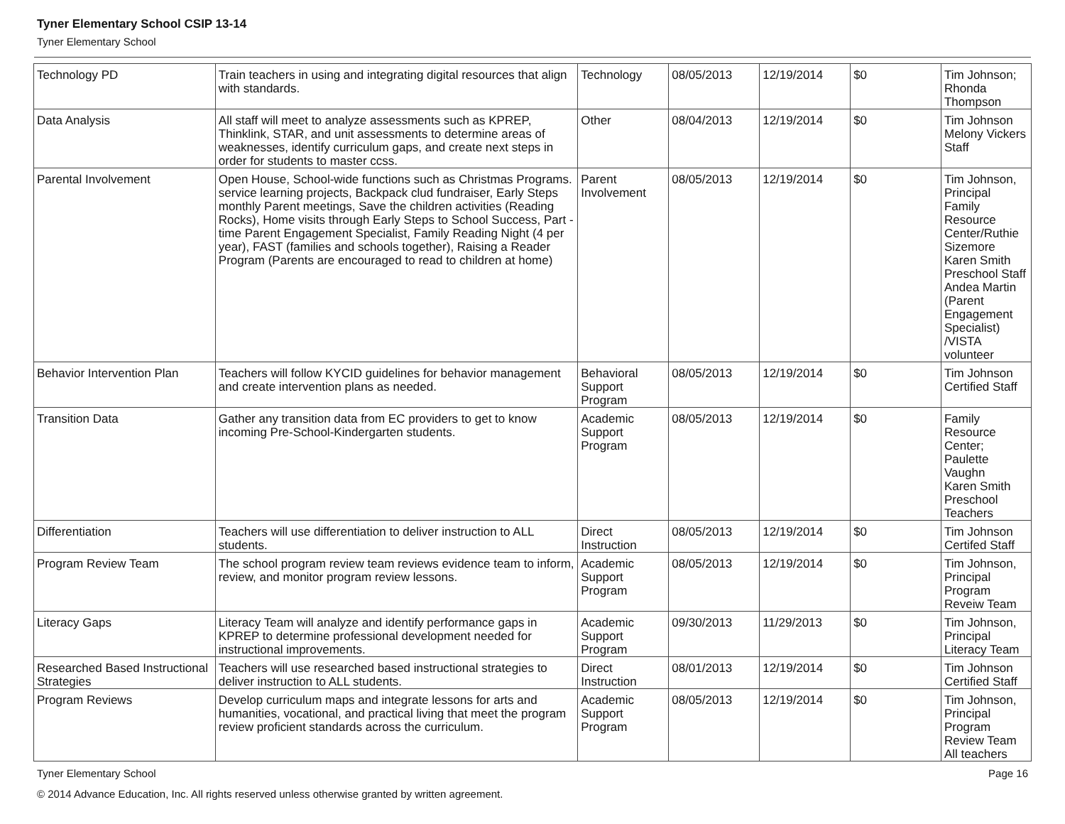Tyner Elementary School CSIP 13-14
Tyner Elementary School
| Technology PD | Train teachers in using and integrating digital resources that align with standards. | Technology | 08/05/2013 | 12/19/2014 | $0 | Tim Johnson; Rhonda Thompson |
| Data Analysis | All staff will meet to analyze assessments such as KPREP, Thinklink, STAR, and unit assessments to determine areas of weaknesses, identify curriculum gaps, and create next steps in order for students to master ccss. | Other | 08/04/2013 | 12/19/2014 | $0 | Tim Johnson Melony Vickers Staff |
| Parental Involvement | Open House, School-wide functions such as Christmas Programs. service learning projects, Backpack clud fundraiser, Early Steps monthly Parent meetings, Save the children activities (Reading Rocks), Home visits through Early Steps to School Success, Part -time Parent Engagement Specialist, Family Reading Night (4 per year), FAST (families and schools together), Raising a Reader Program (Parents are encouraged to read to children at home) | Parent Involvement | 08/05/2013 | 12/19/2014 | $0 | Tim Johnson, Principal Family Resource Center/Ruthie Sizemore Karen Smith Preschool Staff Andea Martin (Parent Engagement Specialist) /VISTA volunteer |
| Behavior Intervention Plan | Teachers will follow KYCID guidelines for behavior management and create intervention plans as needed. | Behavioral Support Program | 08/05/2013 | 12/19/2014 | $0 | Tim Johnson Certified Staff |
| Transition Data | Gather any transition data from EC providers to get to know incoming Pre-School-Kindergarten students. | Academic Support Program | 08/05/2013 | 12/19/2014 | $0 | Family Resource Center; Paulette Vaughn Karen Smith Preschool Teachers |
| Differentiation | Teachers will use differentiation to deliver instruction to ALL students. | Direct Instruction | 08/05/2013 | 12/19/2014 | $0 | Tim Johnson Certifed Staff |
| Program Review Team | The school program review team reviews evidence team to inform, review, and monitor program review lessons. | Academic Support Program | 08/05/2013 | 12/19/2014 | $0 | Tim Johnson, Principal Program Reveiw Team |
| Literacy Gaps | Literacy Team will analyze and identify performance gaps in KPREP to determine professional development needed for instructional improvements. | Academic Support Program | 09/30/2013 | 11/29/2013 | $0 | Tim Johnson, Principal Literacy Team |
| Researched Based Instructional Strategies | Teachers will use researched based instructional strategies to deliver instruction to ALL students. | Direct Instruction | 08/01/2013 | 12/19/2014 | $0 | Tim Johnson Certified Staff |
| Program Reviews | Develop curriculum maps and integrate lessons for arts and humanities, vocational, and practical living that meet the program review proficient standards across the curriculum. | Academic Support Program | 08/05/2013 | 12/19/2014 | $0 | Tim Johnson, Principal Program Review Team All teachers |
Tyner Elementary School Page 16
© 2014 Advance Education, Inc. All rights reserved unless otherwise granted by written agreement.